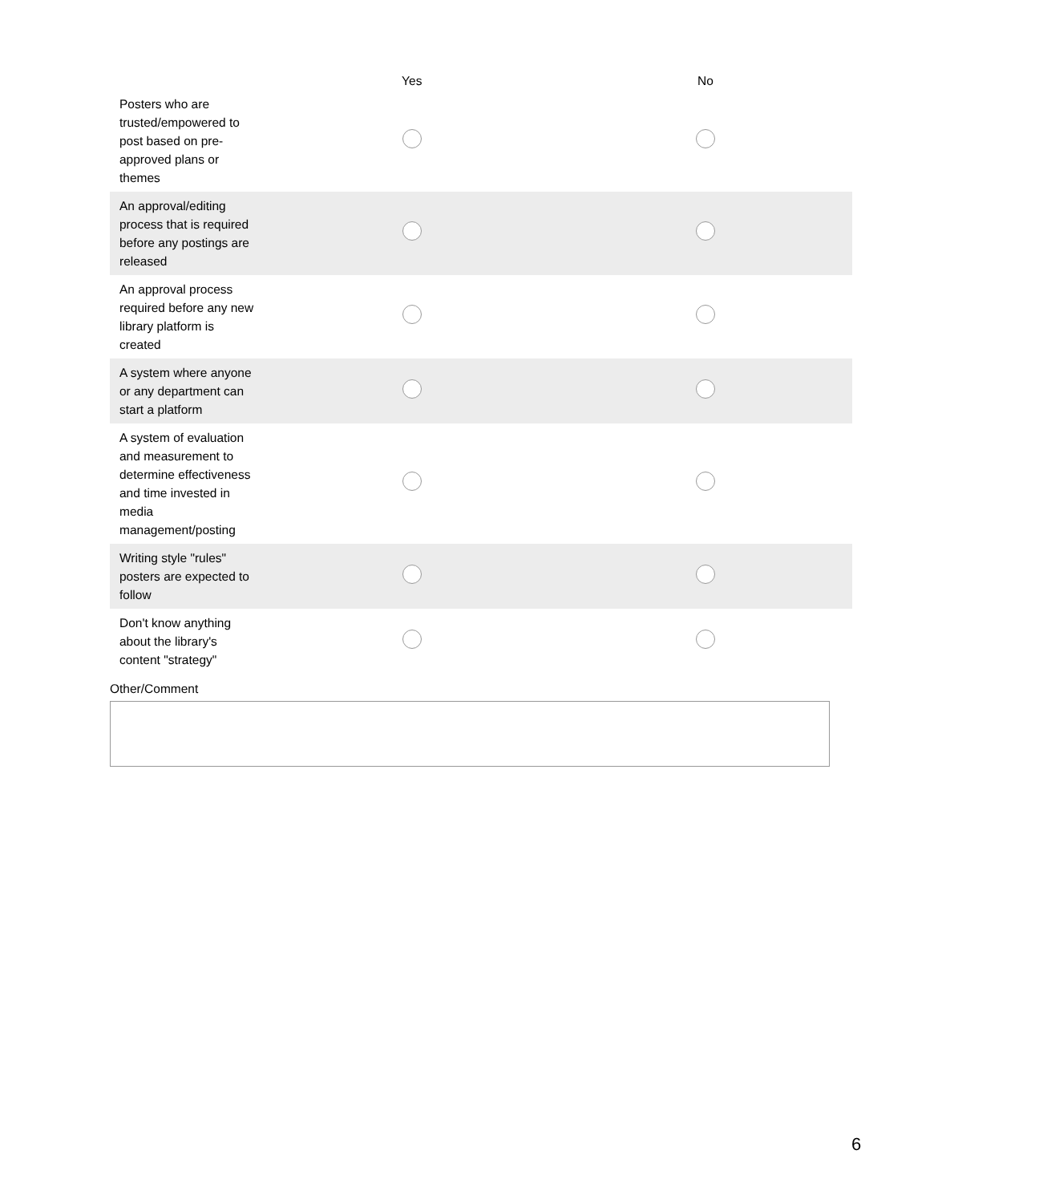| | Yes | No |
| --- | --- | --- |
| Posters who are trusted/empowered to post based on pre-approved plans or themes | | |
| An approval/editing process that is required before any postings are released | | |
| An approval process required before any new library platform is created | | |
| A system where anyone or any department can start a platform | | |
| A system of evaluation and measurement to determine effectiveness and time invested in media management/posting | | |
| Writing style "rules" posters are expected to follow | | |
| Don't know anything about the library's content "strategy" | | |
Other/Comment
6